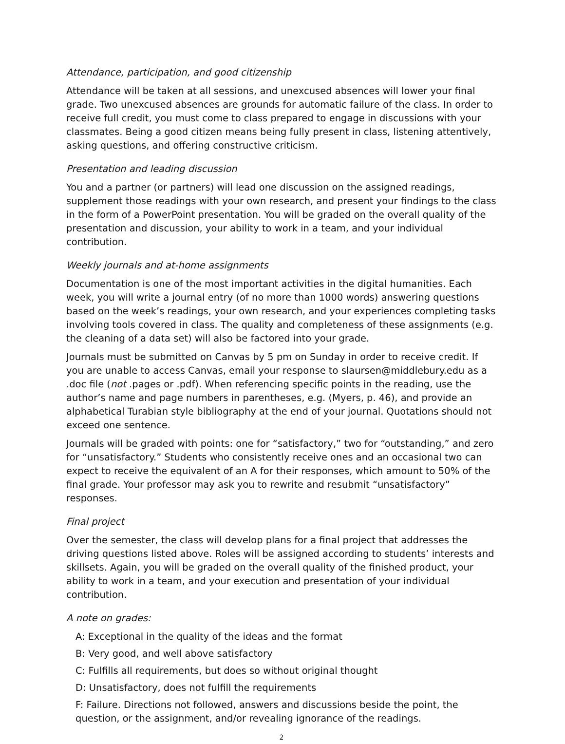Attendance, participation, and good citizenship
Attendance will be taken at all sessions, and unexcused absences will lower your final grade. Two unexcused absences are grounds for automatic failure of the class. In order to receive full credit, you must come to class prepared to engage in discussions with your classmates. Being a good citizen means being fully present in class, listening attentively, asking questions, and offering constructive criticism.
Presentation and leading discussion
You and a partner (or partners) will lead one discussion on the assigned readings, supplement those readings with your own research, and present your findings to the class in the form of a PowerPoint presentation. You will be graded on the overall quality of the presentation and discussion, your ability to work in a team, and your individual contribution.
Weekly journals and at-home assignments
Documentation is one of the most important activities in the digital humanities. Each week, you will write a journal entry (of no more than 1000 words) answering questions based on the week’s readings, your own research, and your experiences completing tasks involving tools covered in class. The quality and completeness of these assignments (e.g. the cleaning of a data set) will also be factored into your grade.
Journals must be submitted on Canvas by 5 pm on Sunday in order to receive credit. If you are unable to access Canvas, email your response to slaursen@middlebury.edu as a .doc file (not .pages or .pdf). When referencing specific points in the reading, use the author’s name and page numbers in parentheses, e.g. (Myers, p. 46), and provide an alphabetical Turabian style bibliography at the end of your journal. Quotations should not exceed one sentence.
Journals will be graded with points: one for “satisfactory,” two for “outstanding,” and zero for “unsatisfactory.” Students who consistently receive ones and an occasional two can expect to receive the equivalent of an A for their responses, which amount to 50% of the final grade. Your professor may ask you to rewrite and resubmit “unsatisfactory” responses.
Final project
Over the semester, the class will develop plans for a final project that addresses the driving questions listed above. Roles will be assigned according to students’ interests and skillsets. Again, you will be graded on the overall quality of the finished product, your ability to work in a team, and your execution and presentation of your individual contribution.
A note on grades:
A: Exceptional in the quality of the ideas and the format
B: Very good, and well above satisfactory
C: Fulfills all requirements, but does so without original thought
D: Unsatisfactory, does not fulfill the requirements
F: Failure. Directions not followed, answers and discussions beside the point, the question, or the assignment, and/or revealing ignorance of the readings.
2